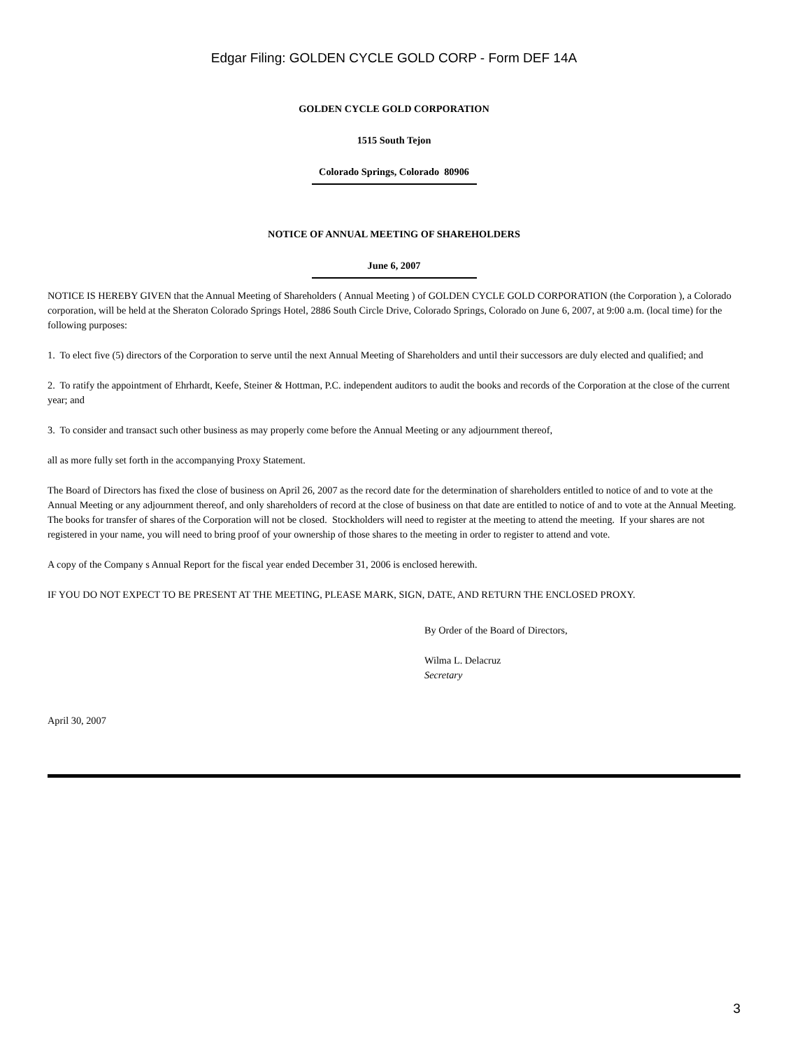Edgar Filing: GOLDEN CYCLE GOLD CORP - Form DEF 14A
GOLDEN CYCLE GOLD CORPORATION
1515 South Tejon
Colorado Springs, Colorado 80906
NOTICE OF ANNUAL MEETING OF SHAREHOLDERS
June 6, 2007
NOTICE IS HEREBY GIVEN that the Annual Meeting of Shareholders ( Annual Meeting ) of GOLDEN CYCLE GOLD CORPORATION (the Corporation ), a Colorado corporation, will be held at the Sheraton Colorado Springs Hotel, 2886 South Circle Drive, Colorado Springs, Colorado on June 6, 2007, at 9:00 a.m. (local time) for the following purposes:
1. To elect five (5) directors of the Corporation to serve until the next Annual Meeting of Shareholders and until their successors are duly elected and qualified; and
2. To ratify the appointment of Ehrhardt, Keefe, Steiner & Hottman, P.C. independent auditors to audit the books and records of the Corporation at the close of the current year; and
3. To consider and transact such other business as may properly come before the Annual Meeting or any adjournment thereof,
all as more fully set forth in the accompanying Proxy Statement.
The Board of Directors has fixed the close of business on April 26, 2007 as the record date for the determination of shareholders entitled to notice of and to vote at the Annual Meeting or any adjournment thereof, and only shareholders of record at the close of business on that date are entitled to notice of and to vote at the Annual Meeting. The books for transfer of shares of the Corporation will not be closed. Stockholders will need to register at the meeting to attend the meeting. If your shares are not registered in your name, you will need to bring proof of your ownership of those shares to the meeting in order to register to attend and vote.
A copy of the Company s Annual Report for the fiscal year ended December 31, 2006 is enclosed herewith.
IF YOU DO NOT EXPECT TO BE PRESENT AT THE MEETING, PLEASE MARK, SIGN, DATE, AND RETURN THE ENCLOSED PROXY.
By Order of the Board of Directors,
Wilma L. Delacruz
Secretary
April 30, 2007
3